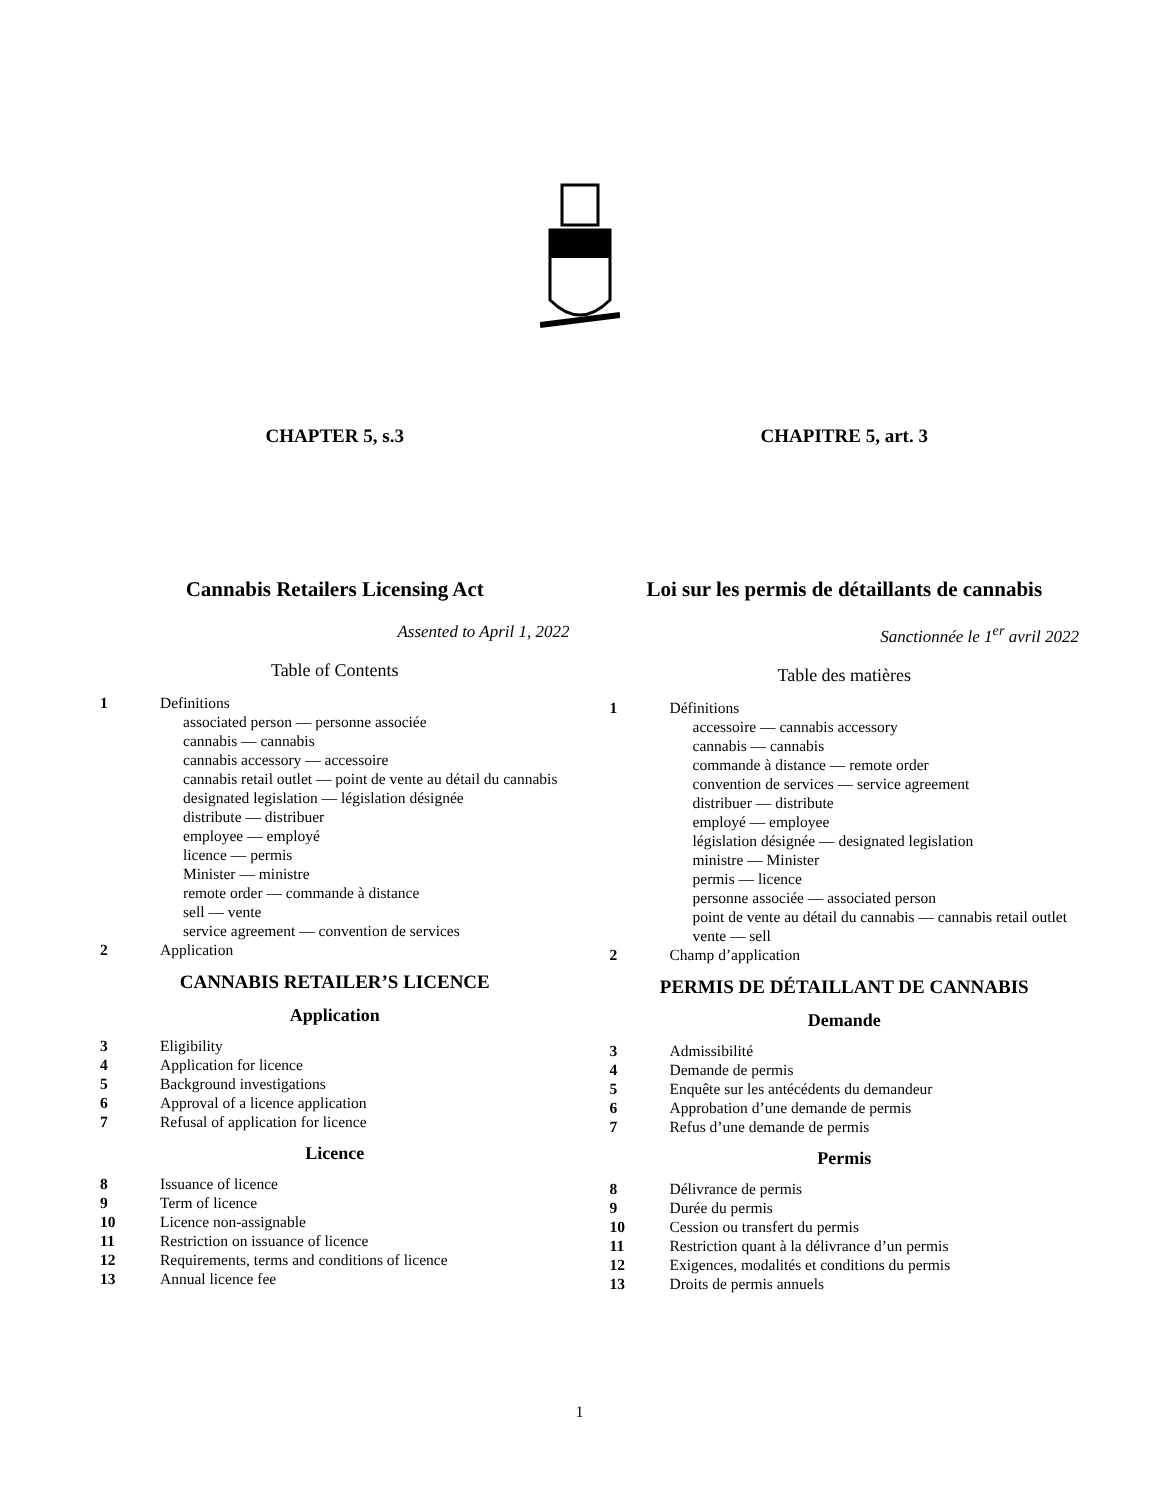CHAPTER 5, s.3
Cannabis Retailers Licensing Act
Assented to April 1, 2022
Table of Contents
1 Definitions
associated person — personne associée
cannabis — cannabis
cannabis accessory — accessoire
cannabis retail outlet — point de vente au détail du cannabis
designated legislation — législation désignée
distribute — distribuer
employee — employé
licence — permis
Minister — ministre
remote order — commande à distance
sell — vente
service agreement — convention de services
2 Application
CANNABIS RETAILER’S LICENCE
Application
3 Eligibility
4 Application for licence
5 Background investigations
6 Approval of a licence application
7 Refusal of application for licence
Licence
8 Issuance of licence
9 Term of licence
10 Licence non-assignable
11 Restriction on issuance of licence
12 Requirements, terms and conditions of licence
13 Annual licence fee
CHAPITRE 5, art. 3
Loi sur les permis de détaillants de cannabis
Sanctionnée le 1<sup>er</sup> avril 2022
Table des matières
1 Définitions
accessoire — cannabis accessory
cannabis — cannabis
commande à distance — remote order
convention de services — service agreement
distribuer — distribute
employé — employee
législation désignée — designated legislation
ministre — Minister
permis — licence
personne associée — associated person
point de vente au détail du cannabis — cannabis retail outlet
vente — sell
2 Champ d’application
PERMIS DE DÉTAILLANT DE CANNABIS
Demande
3 Admissibilité
4 Demande de permis
5 Enquête sur les antécédents du demandeur
6 Approbation d’une demande de permis
7 Refus d’une demande de permis
Permis
8 Délivrance de permis
9 Durée du permis
10 Cession ou transfert du permis
11 Restriction quant à la délivrance d’un permis
12 Exigences, modalités et conditions du permis
13 Droits de permis annuels
1